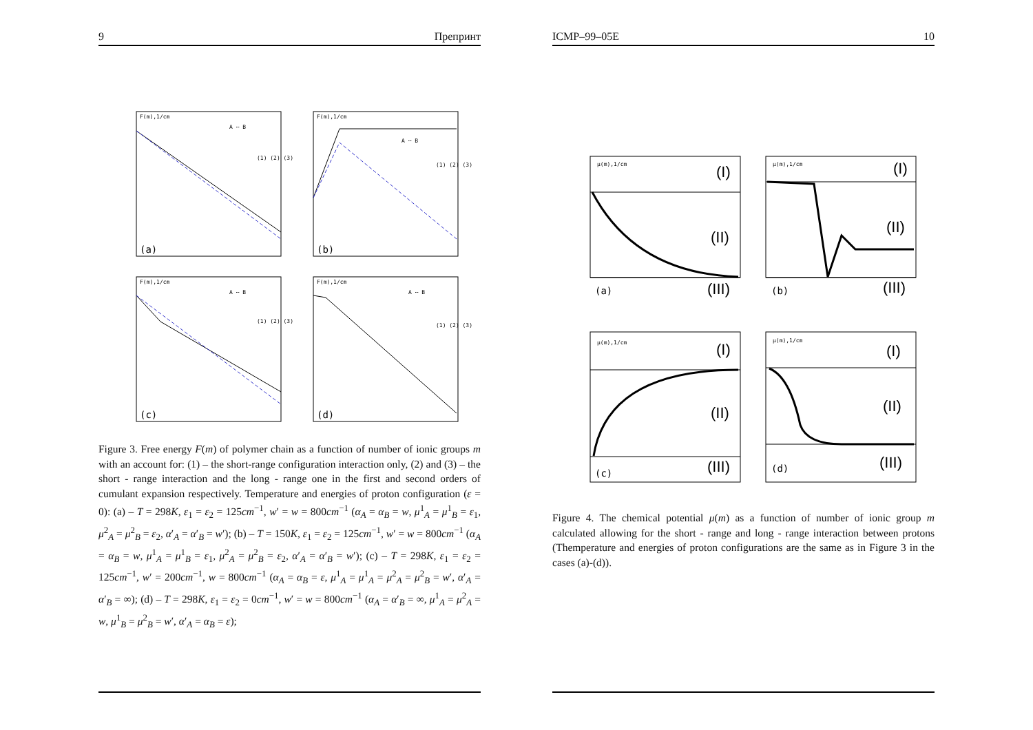9 Препринт
F(m),1/cm
(a)
A ⋯ B
F(m),1/cm
(b)
A ⋯ B
F(m),1/cm
(c)
A ⋯ B
F(m),1/cm
(d)
A ⋯ B
(1) (2) (3)
(1) (2) (3)
(1) (2) (3)
(1) (2) (3)
Figure 3. Free energy F(m) of polymer chain as a function of number of ionic groups m with an account for: (1) – the short-range configuration interaction only, (2) and (3) – the short - range interaction and the long - range one in the first and second orders of cumulant expansion respectively. Temperature and energies of proton configuration (ε = 0): (a) – T = 298K, ε<sub>1</sub> = ε<sub>2</sub> = 125cm<sup>−1</sup>, w′ = w = 800cm<sup>−1</sup> (α<sub>A</sub> = α<sub>B</sub> = w, μ<sup>1</sup><sub>A</sub> = μ<sup>1</sup><sub>B</sub> = ε<sub>1</sub>, μ<sup>2</sup><sub>A</sub> = μ<sup>2</sup><sub>B</sub> = ε<sub>2</sub>, α′<sub>A</sub> = α′<sub>B</sub> = w′); (b) – T = 150K, ε<sub>1</sub> = ε<sub>2</sub> = 125cm<sup>−1</sup>, w′ = w = 800cm<sup>−1</sup> (α<sub>A</sub> = α<sub>B</sub> = w, μ<sup>1</sup><sub>A</sub> = μ<sup>1</sup><sub>B</sub> = ε<sub>1</sub>, μ<sup>2</sup><sub>A</sub> = μ<sup>2</sup><sub>B</sub> = ε<sub>2</sub>, α′<sub>A</sub> = α′<sub>B</sub> = w′); (c) – T = 298K, ε<sub>1</sub> = ε<sub>2</sub> = 125cm<sup>−1</sup>, w′ = 200cm<sup>−1</sup>, w = 800cm<sup>−1</sup> (α<sub>A</sub> = α<sub>B</sub> = ε, μ<sup>1</sup><sub>A</sub> = μ<sup>1</sup><sub>A</sub> = μ<sup>2</sup><sub>A</sub> = μ<sup>2</sup><sub>B</sub> = w′, α′<sub>A</sub> = α′<sub>B</sub> = ∞); (d) – T = 298K, ε<sub>1</sub> = ε<sub>2</sub> = 0cm<sup>−1</sup>, w′ = w = 800cm<sup>−1</sup> (α<sub>A</sub> = α′<sub>B</sub> = ∞, μ<sup>1</sup><sub>A</sub> = μ<sup>2</sup><sub>A</sub> = w, μ<sup>1</sup><sub>B</sub> = μ<sup>2</sup><sub>B</sub> = w′, α′<sub>A</sub> = α<sub>B</sub> = ε);
ICMP–99–05E 10
μ(m),1/cm
μ(m),1/cm
μ(m),1/cm
μ(m),1/cm
(I)
(II)
(III)
(I)
(II)
(III)
(I)
(II)
(III)
(I)
(II)
(III)
(a)
(b)
(c)
(d)
Figure 4. The chemical potential μ(m) as a function of number of ionic group m calculated allowing for the short - range and long - range interaction between protons (Themperature and energies of proton configurations are the same as in Figure 3 in the cases (a)-(d)).